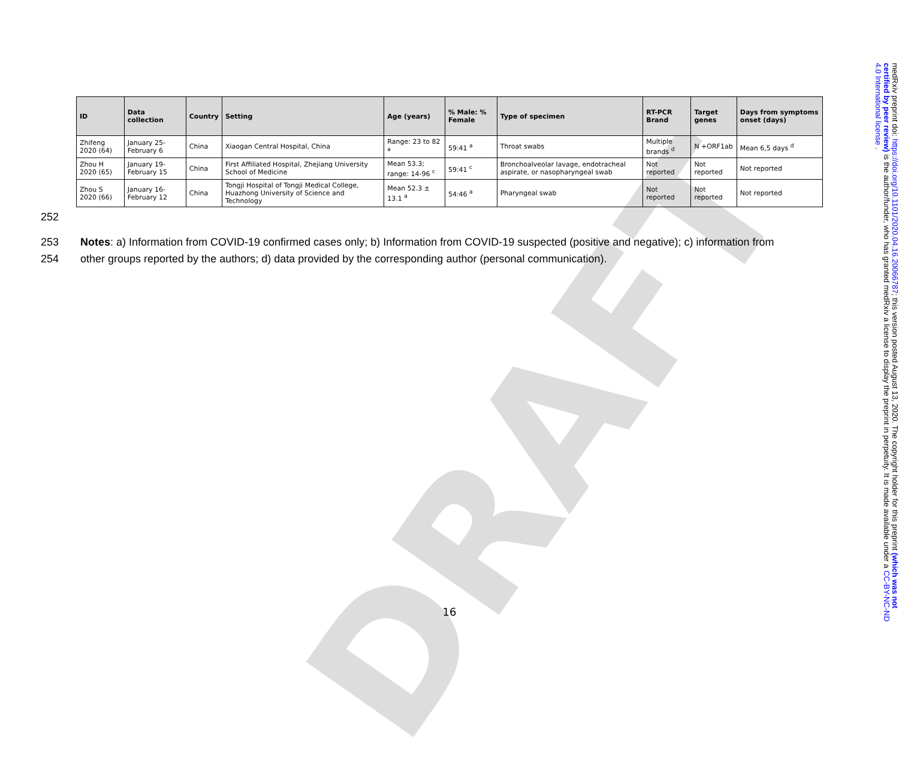DRAFT
| ID | Data collection | Country | Setting | Age (years) | % Male: % Female | Type of specimen | RT-PCR Brand | Target genes | Days from symptoms onset (days) |
| --- | --- | --- | --- | --- | --- | --- | --- | --- | --- |
| Zhifeng 2020 (64) | January 25-February 6 | China | Xiaogan Central Hospital, China | Range: 23 to 82 <sup>a</sup> | 59:41 <sup>a</sup> | Throat swabs | Multiple brands <sup>d</sup> | N +ORF1ab | Mean 6,5 days <sup>d</sup> |
| Zhou H 2020 (65) | January 19-February 15 | China | First Affiliated Hospital, Zhejiang University School of Medicine | Mean 53.3; range: 14-96 <sup>c</sup> | 59:41 <sup>c</sup> | Bronchoalveolar lavage, endotracheal aspirate, or nasopharyngeal swab | Not reported | Not reported | Not reported |
| Zhou S 2020 (66) | January 16-February 12 | China | Tongji Hospital of Tongji Medical College, Huazhong University of Science and Technology | Mean 52.3 ± 13.1 <sup>a</sup> | 54:46 <sup>a</sup> | Pharyngeal swab | Not reported | Not reported | Not reported |
252
253 Notes: a) Information from COVID-19 confirmed cases only; b) Information from COVID-19 suspected (positive and negative); c) information from
254 other groups reported by the authors; d) data provided by the corresponding author (personal communication).
16
medRxiv preprint doi: https://doi.org/10.1101/2020.04.16.20066787; this version posted August 13, 2020. The copyright holder for this preprint (which was not certified by peer review) is the author/funder, who has granted medRxiv a license to display the preprint in perpetuity. It is made available under a CC-BY-NC-ND 4.0 International license .